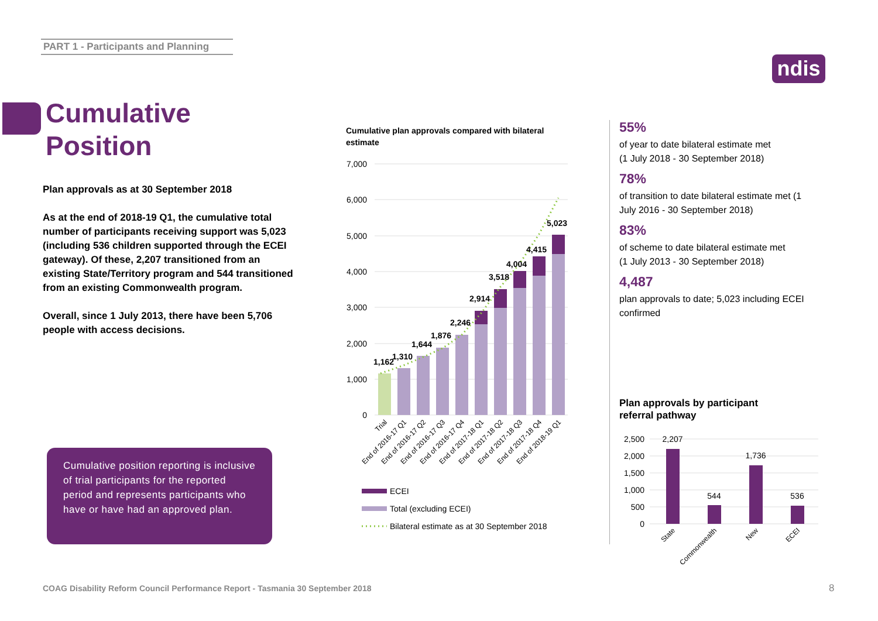PART 1 - Participants and Planning
ndis
Cumulative
Position
Plan approvals as at 30 September 2018
As at the end of 2018-19 Q1, the cumulative total number of participants receiving support was 5,023 (including 536 children supported through the ECEI gateway). Of these, 2,207 transitioned from an existing State/Territory program and 544 transitioned from an existing Commonwealth program.
Overall, since 1 July 2013, there have been 5,706 people with access decisions.
Cumulative position reporting is inclusive of trial participants for the reported period and represents participants who have or have had an approved plan.
Cumulative plan approvals compared with bilateral estimate
7,000
6,000
5,000
4,000
3,000
2,000
1,000
0
1,162
1,310
1,644
1,876
2,246
2,914
3,518
4,004
4,415
5,023
Trial
End of 2016-17 Q1
End of 2016-17 Q2
End of 2016-17 Q3
End of 2016-17 Q4
End of 2017-18 Q1
End of 2017-18 Q2
End of 2017-18 Q3
End of 2017-18 Q4
End of 2018-19 Q1
ECEI
Total (excluding ECEI)
Bilateral estimate as at 30 September 2018
55%
of year to date bilateral estimate met
(1 July 2018 - 30 September 2018)
78%
of transition to date bilateral estimate met (1 July 2016 - 30 September 2018)
83%
of scheme to date bilateral estimate met
(1 July 2013 - 30 September 2018)
4,487
plan approvals to date; 5,023 including ECEI confirmed
Plan approvals by participant
referral pathway
2,500
2,000
1,500
1,000
500
0
2,207
544
1,736
536
State
Commonwealth
New
ECEI
COAG Disability Reform Council Performance Report - Tasmania 30 September 2018
8